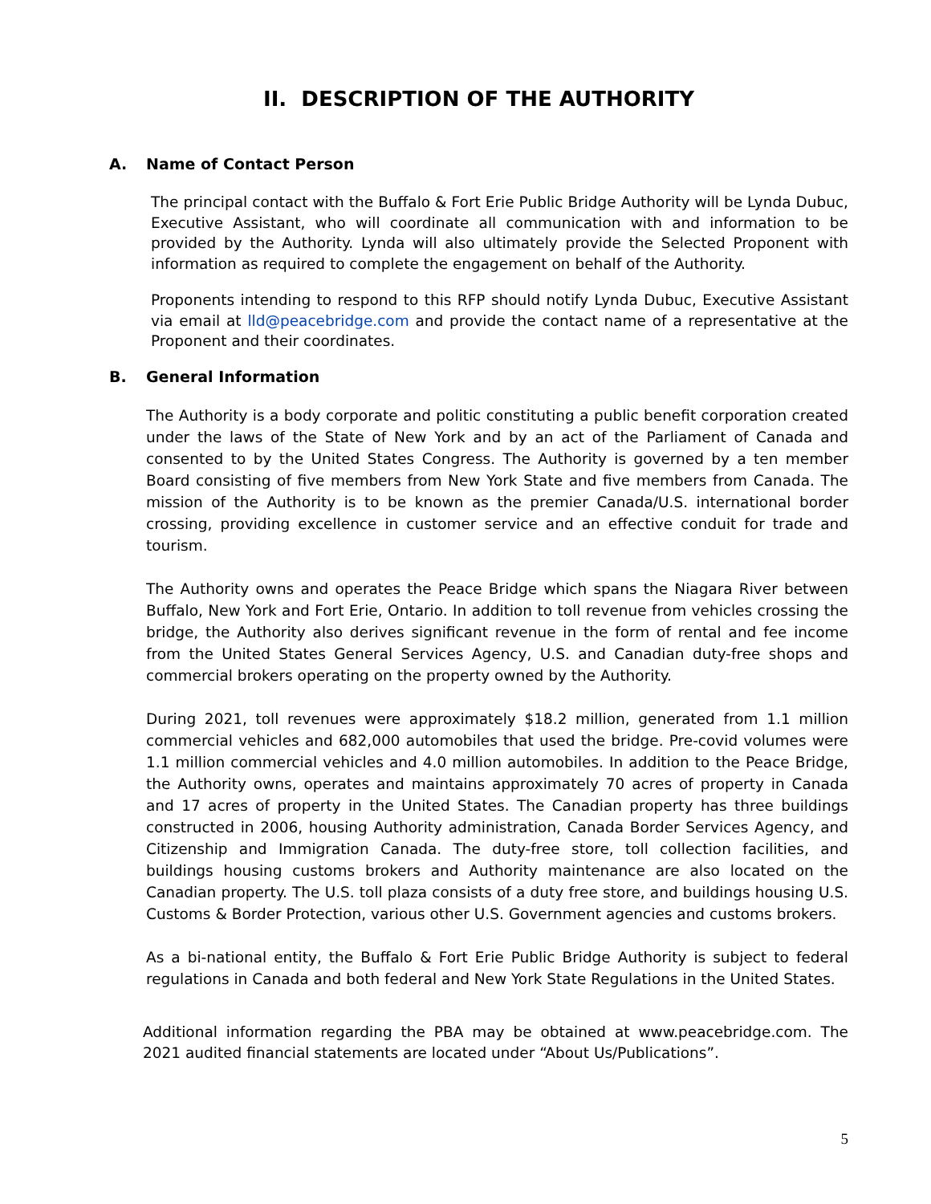II. DESCRIPTION OF THE AUTHORITY
A. Name of Contact Person
The principal contact with the Buffalo & Fort Erie Public Bridge Authority will be Lynda Dubuc, Executive Assistant, who will coordinate all communication with and information to be provided by the Authority. Lynda will also ultimately provide the Selected Proponent with information as required to complete the engagement on behalf of the Authority.
Proponents intending to respond to this RFP should notify Lynda Dubuc, Executive Assistant via email at lld@peacebridge.com and provide the contact name of a representative at the Proponent and their coordinates.
B. General Information
The Authority is a body corporate and politic constituting a public benefit corporation created under the laws of the State of New York and by an act of the Parliament of Canada and consented to by the United States Congress. The Authority is governed by a ten member Board consisting of five members from New York State and five members from Canada. The mission of the Authority is to be known as the premier Canada/U.S. international border crossing, providing excellence in customer service and an effective conduit for trade and tourism.
The Authority owns and operates the Peace Bridge which spans the Niagara River between Buffalo, New York and Fort Erie, Ontario. In addition to toll revenue from vehicles crossing the bridge, the Authority also derives significant revenue in the form of rental and fee income from the United States General Services Agency, U.S. and Canadian duty-free shops and commercial brokers operating on the property owned by the Authority.
During 2021, toll revenues were approximately $18.2 million, generated from 1.1 million commercial vehicles and 682,000 automobiles that used the bridge. Pre-covid volumes were 1.1 million commercial vehicles and 4.0 million automobiles. In addition to the Peace Bridge, the Authority owns, operates and maintains approximately 70 acres of property in Canada and 17 acres of property in the United States. The Canadian property has three buildings constructed in 2006, housing Authority administration, Canada Border Services Agency, and Citizenship and Immigration Canada. The duty-free store, toll collection facilities, and buildings housing customs brokers and Authority maintenance are also located on the Canadian property. The U.S. toll plaza consists of a duty free store, and buildings housing U.S. Customs & Border Protection, various other U.S. Government agencies and customs brokers.
As a bi-national entity, the Buffalo & Fort Erie Public Bridge Authority is subject to federal regulations in Canada and both federal and New York State Regulations in the United States.
Additional information regarding the PBA may be obtained at www.peacebridge.com. The 2021 audited financial statements are located under “About Us/Publications”.
5